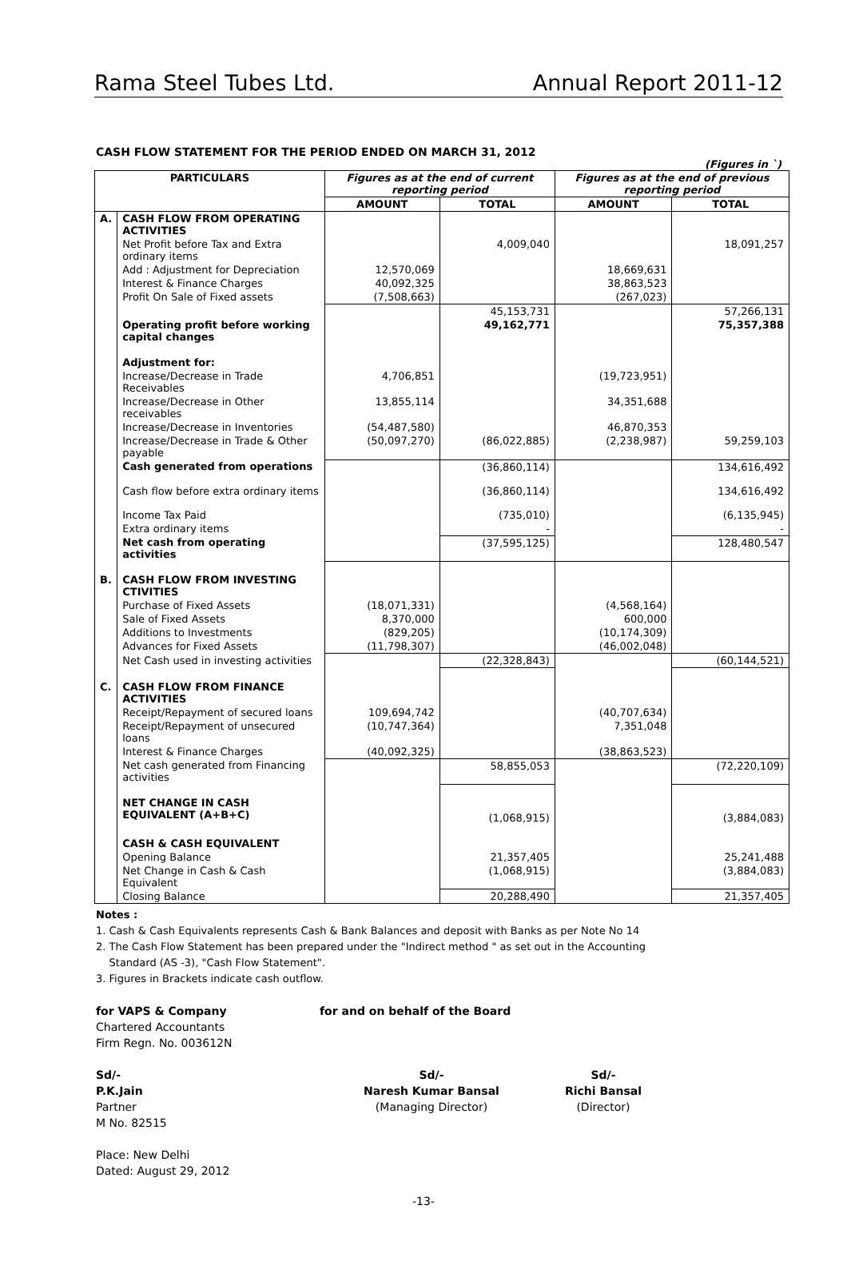Rama Steel Tubes Ltd. Annual Report 2011-12
CASH FLOW STATEMENT FOR THE PERIOD ENDED ON MARCH 31, 2012
(Figures in `)
| PARTICULARS | | Figures as at the end of current reporting period | | Figures as at the end of previous reporting period | |
| --- | --- | --- | --- | --- | --- |
| | | AMOUNT | TOTAL | AMOUNT | TOTAL |
| A. | CASH FLOW FROM OPERATING ACTIVITIES | | | | |
| | Net Profit before Tax and Extra ordinary items | | 4,009,040 | | 18,091,257 |
| | Add : Adjustment for Depreciation | 12,570,069 | | 18,669,631 | |
| | Interest & Finance Charges | 40,092,325 | | 38,863,523 | |
| | Profit On Sale of Fixed assets | (7,508,663) | | (267,023) | |
| | | | 45,153,731 | | 57,266,131 |
| | Operating profit before working capital changes | | 49,162,771 | | 75,357,388 |
| | Adjustment for: | | | | |
| | Increase/Decrease in Trade Receivables | 4,706,851 | | (19,723,951) | |
| | Increase/Decrease in Other receivables | 13,855,114 | | 34,351,688 | |
| | Increase/Decrease in Inventories | (54,487,580) | | 46,870,353 | |
| | Increase/Decrease in Trade & Other payable | (50,097,270) | (86,022,885) | (2,238,987) | 59,259,103 |
| | Cash generated from operations | | (36,860,114) | | 134,616,492 |
| | Cash flow before extra ordinary items | | (36,860,114) | | 134,616,492 |
| | Income Tax Paid | | (735,010) | | (6,135,945) |
| | Extra ordinary items | | - | | - |
| | Net cash from operating activities | | (37,595,125) | | 128,480,547 |
| B. | CASH FLOW FROM INVESTING CTIVITIES | | | | |
| | Purchase of Fixed Assets | (18,071,331) | | (4,568,164) | |
| | Sale of Fixed Assets | 8,370,000 | | 600,000 | |
| | Additions to Investments | (829,205) | | (10,174,309) | |
| | Advances for Fixed Assets | (11,798,307) | | (46,002,048) | |
| | Net Cash used in investing activities | | (22,328,843) | | (60,144,521) |
| C. | CASH FLOW FROM FINANCE ACTIVITIES | | | | |
| | Receipt/Repayment of secured loans | 109,694,742 | | (40,707,634) | |
| | Receipt/Repayment of unsecured loans | (10,747,364) | | 7,351,048 | |
| | Interest & Finance Charges | (40,092,325) | | (38,863,523) | |
| | Net cash generated from Financing activities | | 58,855,053 | | (72,220,109) |
| | NET CHANGE IN CASH EQUIVALENT (A+B+C) | | (1,068,915) | | (3,884,083) |
| | CASH & CASH EQUIVALENT | | | | |
| | Opening Balance | | 21,357,405 | | 25,241,488 |
| | Net Change in Cash & Cash Equivalent | | (1,068,915) | | (3,884,083) |
| | Closing Balance | | 20,288,490 | | 21,357,405 |
Notes :
1. Cash & Cash Equivalents represents Cash & Bank Balances and deposit with Banks as per Note No 14
2. The Cash Flow Statement has been prepared under the "Indirect method " as set out in the Accounting
Standard (AS -3), "Cash Flow Statement".
3. Figures in Brackets indicate cash outflow.
for VAPS & Company
Chartered Accountants
Firm Regn. No. 003612N
Sd/-
P.K.Jain
Partner
M No. 82515
Place: New Delhi
Dated: August 29, 2012
for and on behalf of the Board
Sd/-
Naresh Kumar Bansal
(Managing Director)
Sd/-
Richi Bansal
(Director)
-13-